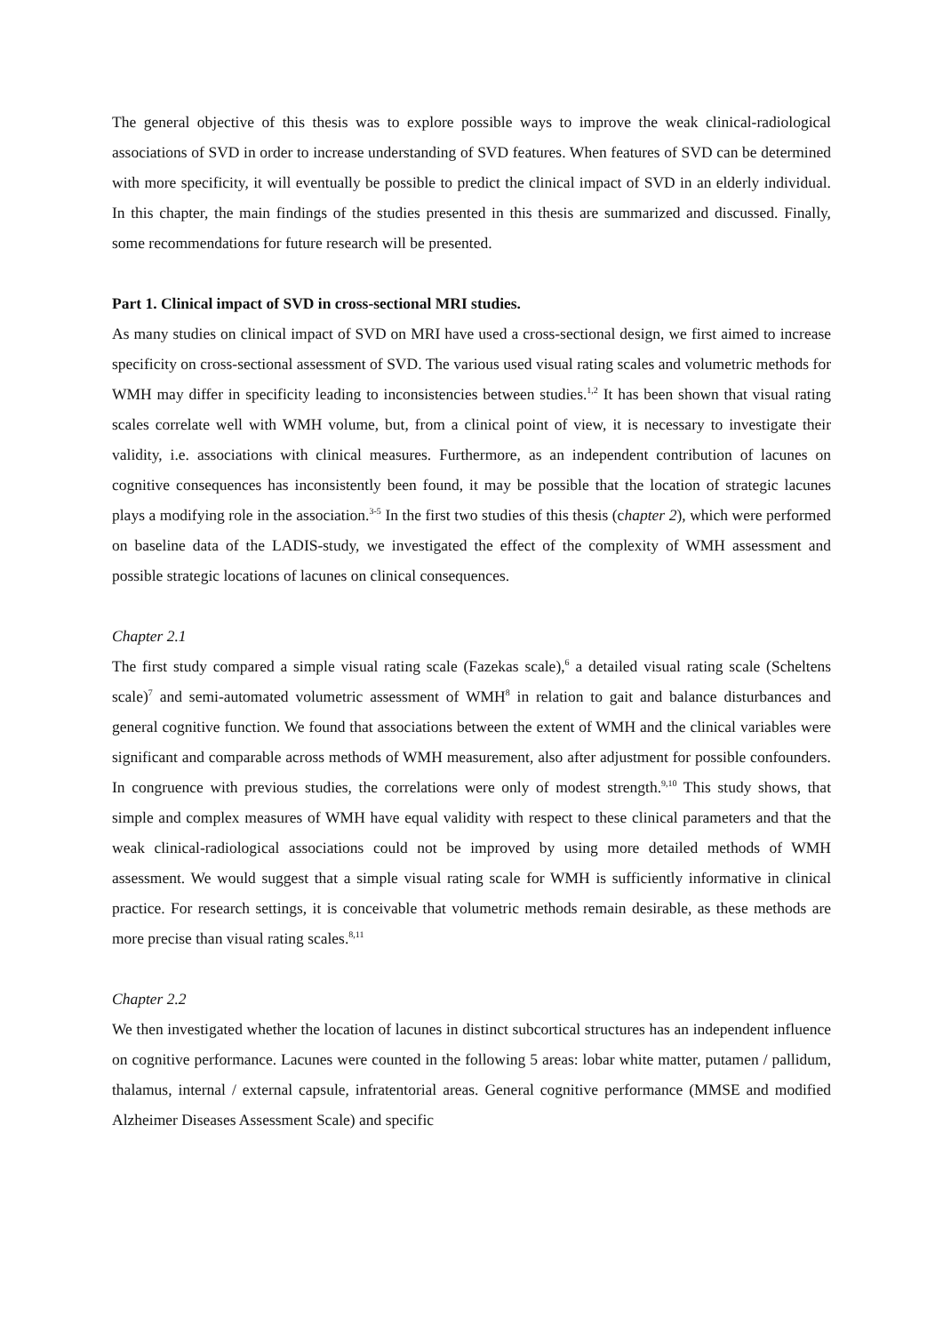The general objective of this thesis was to explore possible ways to improve the weak clinical-radiological associations of SVD in order to increase understanding of SVD features. When features of SVD can be determined with more specificity, it will eventually be possible to predict the clinical impact of SVD in an elderly individual. In this chapter, the main findings of the studies presented in this thesis are summarized and discussed. Finally, some recommendations for future research will be presented.
Part 1. Clinical impact of SVD in cross-sectional MRI studies.
As many studies on clinical impact of SVD on MRI have used a cross-sectional design, we first aimed to increase specificity on cross-sectional assessment of SVD. The various used visual rating scales and volumetric methods for WMH may differ in specificity leading to inconsistencies between studies.<sup>1,2</sup> It has been shown that visual rating scales correlate well with WMH volume, but, from a clinical point of view, it is necessary to investigate their validity, i.e. associations with clinical measures. Furthermore, as an independent contribution of lacunes on cognitive consequences has inconsistently been found, it may be possible that the location of strategic lacunes plays a modifying role in the association.<sup>3-5</sup> In the first two studies of this thesis (chapter 2), which were performed on baseline data of the LADIS-study, we investigated the effect of the complexity of WMH assessment and possible strategic locations of lacunes on clinical consequences.
Chapter 2.1
The first study compared a simple visual rating scale (Fazekas scale),<sup>6</sup> a detailed visual rating scale (Scheltens scale)<sup>7</sup> and semi-automated volumetric assessment of WMH<sup>8</sup> in relation to gait and balance disturbances and general cognitive function. We found that associations between the extent of WMH and the clinical variables were significant and comparable across methods of WMH measurement, also after adjustment for possible confounders. In congruence with previous studies, the correlations were only of modest strength.<sup>9,10</sup> This study shows, that simple and complex measures of WMH have equal validity with respect to these clinical parameters and that the weak clinical-radiological associations could not be improved by using more detailed methods of WMH assessment. We would suggest that a simple visual rating scale for WMH is sufficiently informative in clinical practice. For research settings, it is conceivable that volumetric methods remain desirable, as these methods are more precise than visual rating scales.<sup>8,11</sup>
Chapter 2.2
We then investigated whether the location of lacunes in distinct subcortical structures has an independent influence on cognitive performance. Lacunes were counted in the following 5 areas: lobar white matter, putamen / pallidum, thalamus, internal / external capsule, infratentorial areas. General cognitive performance (MMSE and modified Alzheimer Diseases Assessment Scale) and specific